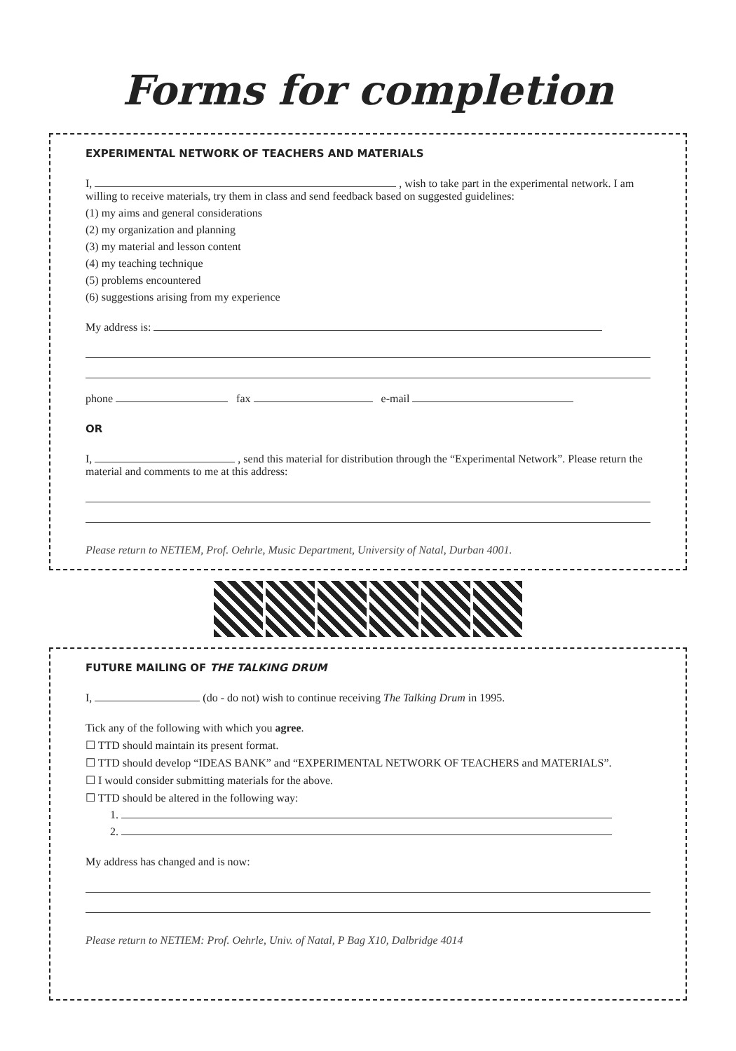Forms for completion
EXPERIMENTAL NETWORK OF TEACHERS AND MATERIALS
I, , wish to take part in the experimental network. I am willing to receive materials, try them in class and send feedback based on suggested guidelines:
(1) my aims and general considerations
(2) my organization and planning
(3) my material and lesson content
(4) my teaching technique
(5) problems encountered
(6) suggestions arising from my experience
My address is:
phone fax e-mail
OR
I, , send this material for distribution through the “Experimental Network”. Please return the material and comments to me at this address:
Please return to NETIEM, Prof. Oehrle, Music Department, University of Natal, Durban 4001.
FUTURE MAILING OF THE TALKING DRUM
I, (do - do not) wish to continue receiving The Talking Drum in 1995.
Tick any of the following with which you agree.
☐ TTD should maintain its present format.
☐ TTD should develop “IDEAS BANK” and “EXPERIMENTAL NETWORK OF TEACHERS and MATERIALS”.
☐ I would consider submitting materials for the above.
☐ TTD should be altered in the following way:
1.
2.
My address has changed and is now:
Please return to NETIEM: Prof. Oehrle, Univ. of Natal, P Bag X10, Dalbridge 4014